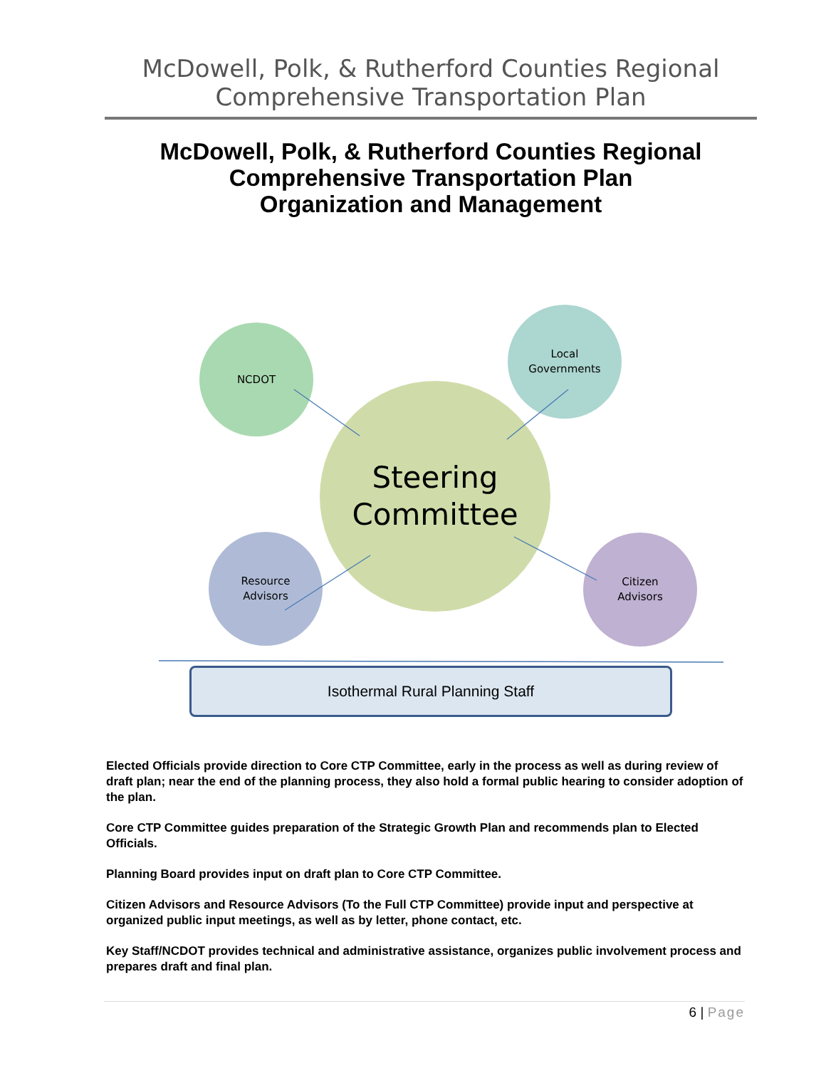McDowell, Polk, & Rutherford Counties Regional
Comprehensive Transportation Plan
McDowell, Polk, & Rutherford Counties Regional
Comprehensive Transportation Plan
Organization and Management
Steering
Committee
NCDOT
Local
Governments
Resource
Advisors
Citizen
Advisors
Isothermal Rural Planning Staff
Elected Officials provide direction to Core CTP Committee, early in the process as well as during review of draft plan; near the end of the planning process, they also hold a formal public hearing to consider adoption of the plan.
Core CTP Committee guides preparation of the Strategic Growth Plan and recommends plan to Elected Officials.
Planning Board provides input on draft plan to Core CTP Committee.
Citizen Advisors and Resource Advisors (To the Full CTP Committee) provide input and perspective at organized public input meetings, as well as by letter, phone contact, etc.
Key Staff/NCDOT provides technical and administrative assistance, organizes public involvement process and prepares draft and final plan.
6 | Page